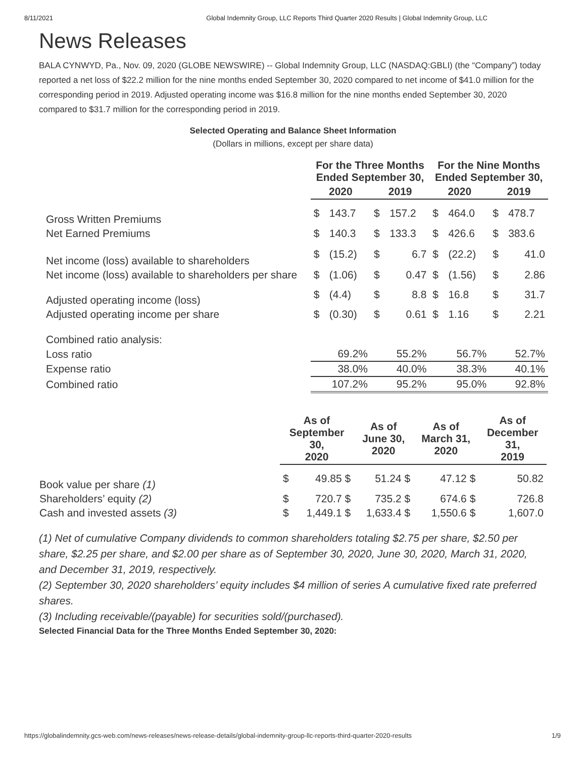8/11/2021 Global Indemnity Group, LLC Reports Third Quarter 2020 Results | Global Indemnity Group, LLC
News Releases
BALA CYNWYD, Pa., Nov. 09, 2020 (GLOBE NEWSWIRE) -- Global Indemnity Group, LLC (NASDAQ:GBLI) (the “Company”) today reported a net loss of $22.2 million for the nine months ended September 30, 2020 compared to net income of $41.0 million for the corresponding period in 2019. Adjusted operating income was $16.8 million for the nine months ended September 30, 2020 compared to $31.7 million for the corresponding period in 2019.
Selected Operating and Balance Sheet Information
(Dollars in millions, except per share data)
| | For the Three Months Ended September 30, | | | | For the Nine Months Ended September 30, | | | |
| --- | --- | --- | --- | --- | --- | --- | --- | --- |
| | 2020 | | 2019 | | 2020 | | 2019 | |
| Gross Written Premiums | $ | 143.7 | $ | 157.2 | $ | 464.0 | $ | 478.7 |
| Net Earned Premiums | $ | 140.3 | $ | 133.3 | $ | 426.6 | $ | 383.6 |
| Net income (loss) available to shareholders | $ | (15.2) | $ | 6.7 | $ | (22.2) | $ | 41.0 |
| Net income (loss) available to shareholders per share | $ | (1.06) | $ | 0.47 | $ | (1.56) | $ | 2.86 |
| Adjusted operating income (loss) | $ | (4.4) | $ | 8.8 | $ | 16.8 | $ | 31.7 |
| Adjusted operating income per share | $ | (0.30) | $ | 0.61 | $ | 1.16 | $ | 2.21 |
| Combined ratio analysis: | | | | | | | | |
| Loss ratio | 69.2% | | 55.2% | | 56.7% | | 52.7% | |
| Expense ratio | 38.0% | | 40.0% | | 38.3% | | 40.1% | |
| Combined ratio | 107.2% | | 95.2% | | 95.0% | | 92.8% | |
| | As of September 30, 2020 | | As of June 30, 2020 | As of March 31, 2020 | As of December 31, 2019 |
| --- | --- | --- | --- | --- | --- |
| Book value per share (1) | $ | 49.85 $ | 51.24 $ | 47.12 $ | 50.82 |
| Shareholders’ equity (2) | $ | 720.7 $ | 735.2 $ | 674.6 $ | 726.8 |
| Cash and invested assets (3) | $ | 1,449.1 $ | 1,633.4 $ | 1,550.6 $ | 1,607.0 |
(1) Net of cumulative Company dividends to common shareholders totaling $2.75 per share, $2.50 per share, $2.25 per share, and $2.00 per share as of September 30, 2020, June 30, 2020, March 31, 2020, and December 31, 2019, respectively.
(2) September 30, 2020 shareholders’ equity includes $4 million of series A cumulative fixed rate preferred shares.
(3) Including receivable/(payable) for securities sold/(purchased).
Selected Financial Data for the Three Months Ended September 30, 2020:
https://globalindemnity.gcs-web.com/news-releases/news-release-details/global-indemnity-group-llc-reports-third-quarter-2020-results 1/9